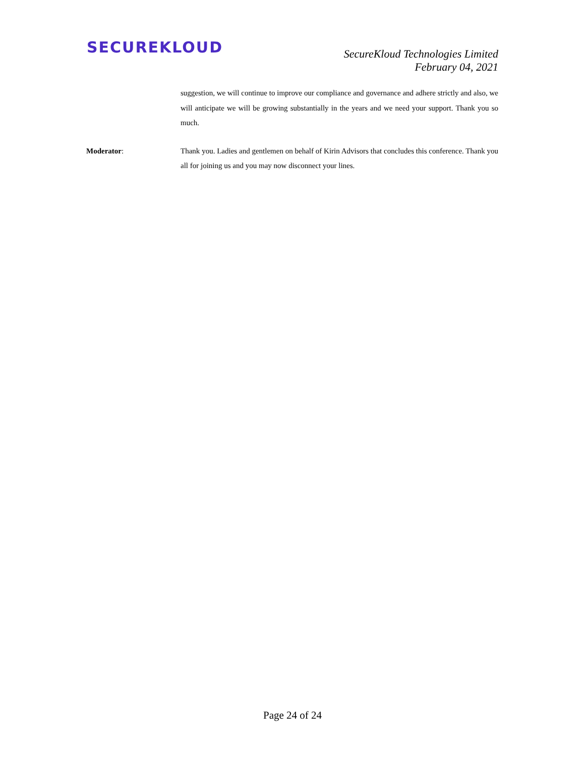SECUREKLOUD
SecureKloud Technologies Limited
February 04, 2021
suggestion, we will continue to improve our compliance and governance and adhere strictly and also, we will anticipate we will be growing substantially in the years and we need your support. Thank you so much.
Moderator: Thank you. Ladies and gentlemen on behalf of Kirin Advisors that concludes this conference. Thank you all for joining us and you may now disconnect your lines.
Page 24 of 24